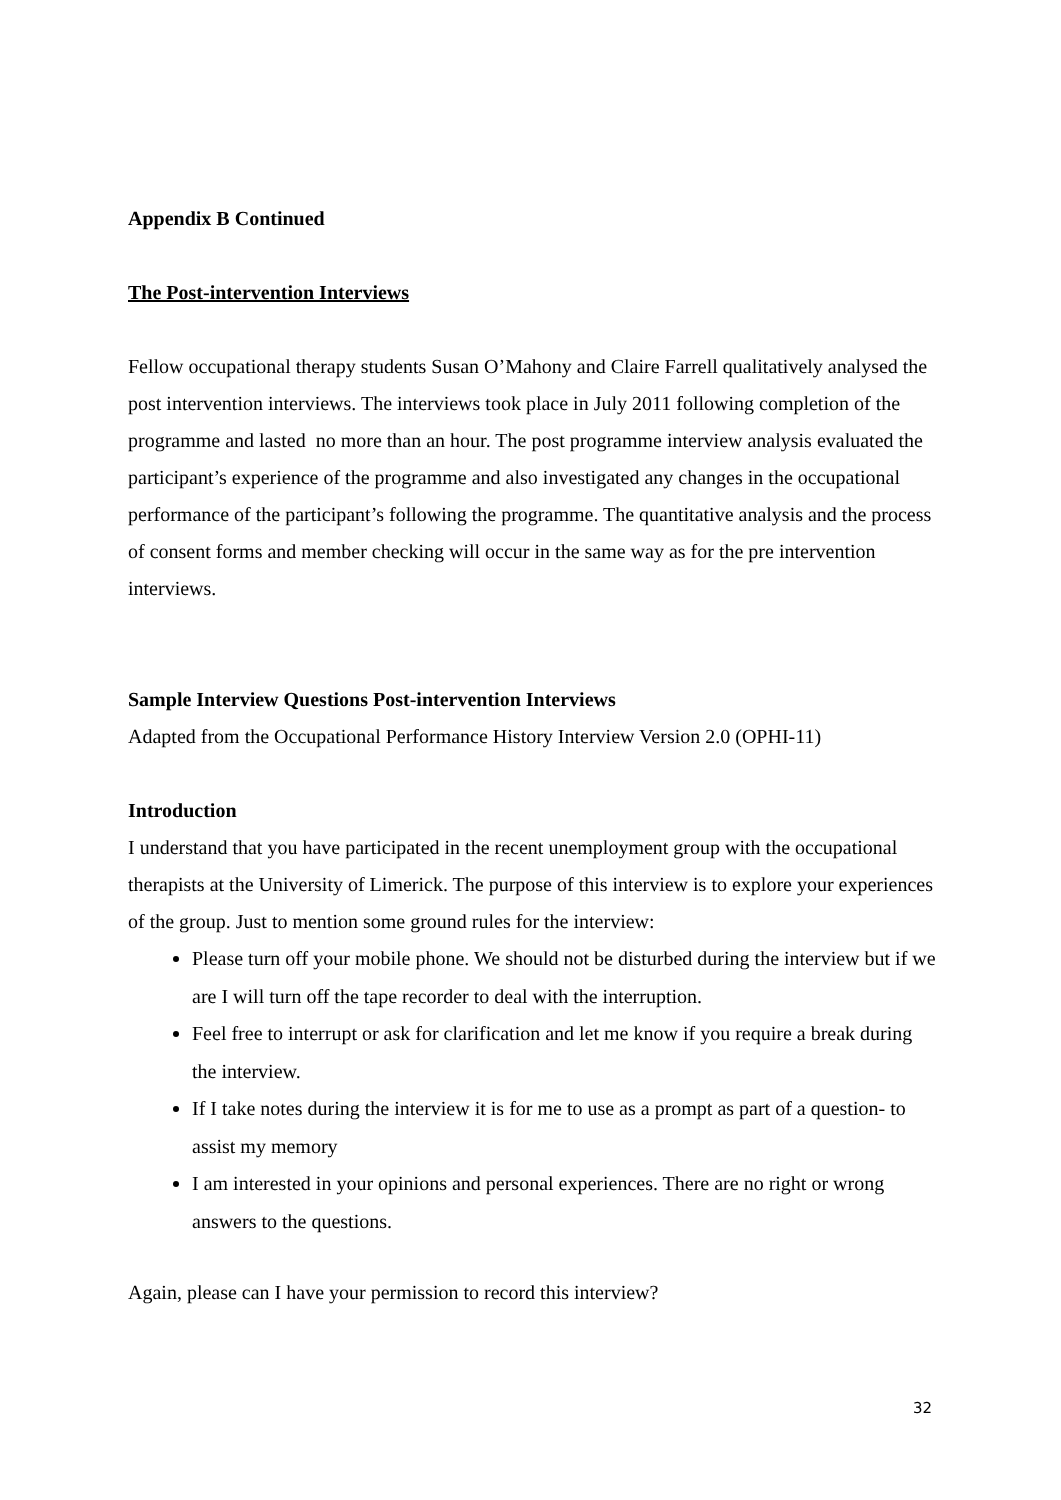Appendix B Continued
The Post-intervention Interviews
Fellow occupational therapy students Susan O’Mahony and Claire Farrell qualitatively analysed the post intervention interviews. The interviews took place in July 2011 following completion of the programme and lasted no more than an hour. The post programme interview analysis evaluated the participant’s experience of the programme and also investigated any changes in the occupational performance of the participant’s following the programme. The quantitative analysis and the process of consent forms and member checking will occur in the same way as for the pre intervention interviews.
Sample Interview Questions Post-intervention Interviews
Adapted from the Occupational Performance History Interview Version 2.0 (OPHI-11)
Introduction
I understand that you have participated in the recent unemployment group with the occupational therapists at the University of Limerick. The purpose of this interview is to explore your experiences of the group. Just to mention some ground rules for the interview:
Please turn off your mobile phone. We should not be disturbed during the interview but if we are I will turn off the tape recorder to deal with the interruption.
Feel free to interrupt or ask for clarification and let me know if you require a break during the interview.
If I take notes during the interview it is for me to use as a prompt as part of a question- to assist my memory
I am interested in your opinions and personal experiences. There are no right or wrong answers to the questions.
Again, please can I have your permission to record this interview?
32